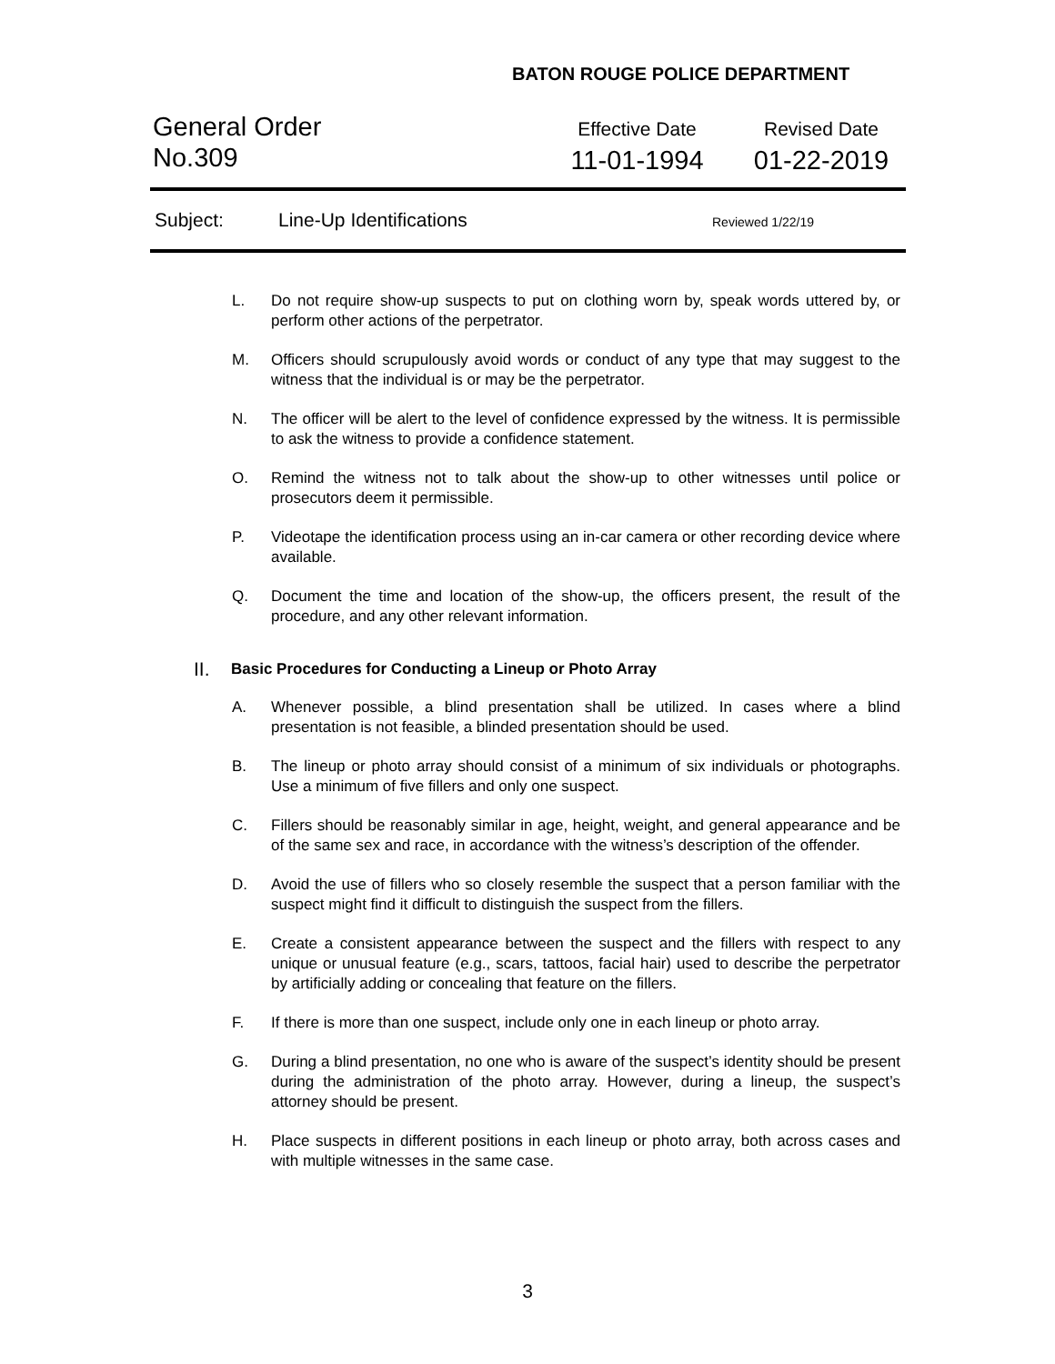BATON ROUGE POLICE DEPARTMENT
General Order
No.309
Effective Date
11-01-1994
Revised Date
01-22-2019
Subject: Line-Up Identifications Reviewed 1/22/19
L. Do not require show-up suspects to put on clothing worn by, speak words uttered by, or perform other actions of the perpetrator.
M. Officers should scrupulously avoid words or conduct of any type that may suggest to the witness that the individual is or may be the perpetrator.
N. The officer will be alert to the level of confidence expressed by the witness. It is permissible to ask the witness to provide a confidence statement.
O. Remind the witness not to talk about the show-up to other witnesses until police or prosecutors deem it permissible.
P. Videotape the identification process using an in-car camera or other recording device where available.
Q. Document the time and location of the show-up, the officers present, the result of the procedure, and any other relevant information.
II. Basic Procedures for Conducting a Lineup or Photo Array
A. Whenever possible, a blind presentation shall be utilized. In cases where a blind presentation is not feasible, a blinded presentation should be used.
B. The lineup or photo array should consist of a minimum of six individuals or photographs. Use a minimum of five fillers and only one suspect.
C. Fillers should be reasonably similar in age, height, weight, and general appearance and be of the same sex and race, in accordance with the witness’s description of the offender.
D. Avoid the use of fillers who so closely resemble the suspect that a person familiar with the suspect might find it difficult to distinguish the suspect from the fillers.
E. Create a consistent appearance between the suspect and the fillers with respect to any unique or unusual feature (e.g., scars, tattoos, facial hair) used to describe the perpetrator by artificially adding or concealing that feature on the fillers.
F. If there is more than one suspect, include only one in each lineup or photo array.
G. During a blind presentation, no one who is aware of the suspect’s identity should be present during the administration of the photo array. However, during a lineup, the suspect’s attorney should be present.
H. Place suspects in different positions in each lineup or photo array, both across cases and with multiple witnesses in the same case.
3